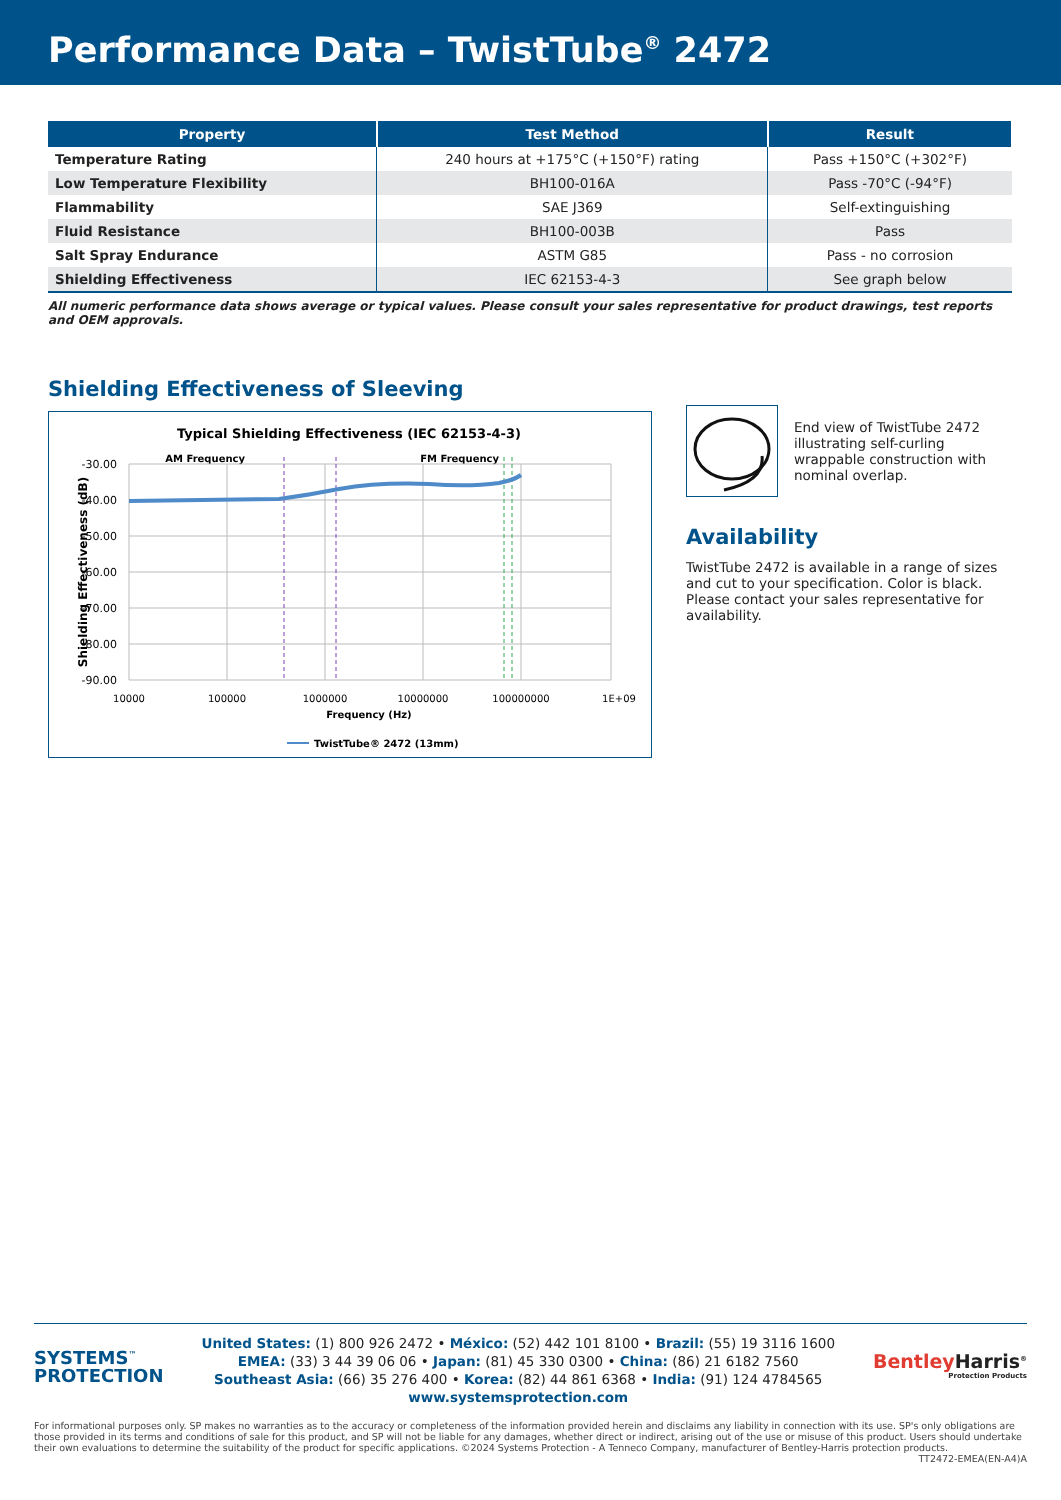Performance Data – TwistTube<sup>®</sup> 2472
| Property | Test Method | Result |
| --- | --- | --- |
| Temperature Rating | 240 hours at +175°C (+150°F) rating | Pass +150°C (+302°F) |
| Low Temperature Flexibility | BH100-016A | Pass -70°C (-94°F) |
| Flammability | SAE J369 | Self-extinguishing |
| Fluid Resistance | BH100-003B | Pass |
| Salt Spray Endurance | ASTM G85 | Pass - no corrosion |
| Shielding Effectiveness | IEC 62153-4-3 | See graph below |
All numeric performance data shows average or typical values. Please consult your sales representative for product drawings, test reports and OEM approvals.
Shielding Effectiveness of Sleeving
Typical Shielding Effectiveness (IEC 62153-4-3)
AM Frequency
FM Frequency
-30.00
-40.00
-50.00
-60.00
-70.00
-80.00
-90.00
10000
100000
1000000
10000000
100000000
1E+09
Frequency (Hz)
Shielding Effectiveness (dB)
TwistTube® 2472 (13mm)
End view of TwistTube 2472 illustrating self-curling wrappable construction with nominal overlap.
Availability
TwistTube 2472 is available in a range of sizes and cut to your specification. Color is black. Please contact your sales representative for availability.
SYSTEMS<sup>™</sup>
PROTECTION
United States: (1) 800 926 2472 • México: (52) 442 101 8100 • Brazil: (55) 19 3116 1600
EMEA: (33) 3 44 39 06 06 • Japan: (81) 45 330 0300 • China: (86) 21 6182 7560
Southeast Asia: (66) 35 276 400 • Korea: (82) 44 861 6368 • India: (91) 124 4784565
www.systemsprotection.com
Bentley Harris<sup>®</sup>
Protection Products
For informational purposes only. SP makes no warranties as to the accuracy or completeness of the information provided herein and disclaims any liability in connection with its use. SP's only obligations are those provided in its terms and conditions of sale for this product, and SP will not be liable for any damages, whether direct or indirect, arising out of the use or misuse of this product. Users should undertake their own evaluations to determine the suitability of the product for specific applications. ©2024 Systems Protection - A Tenneco Company, manufacturer of Bentley-Harris protection products.
TT2472-EMEA(EN-A4)A